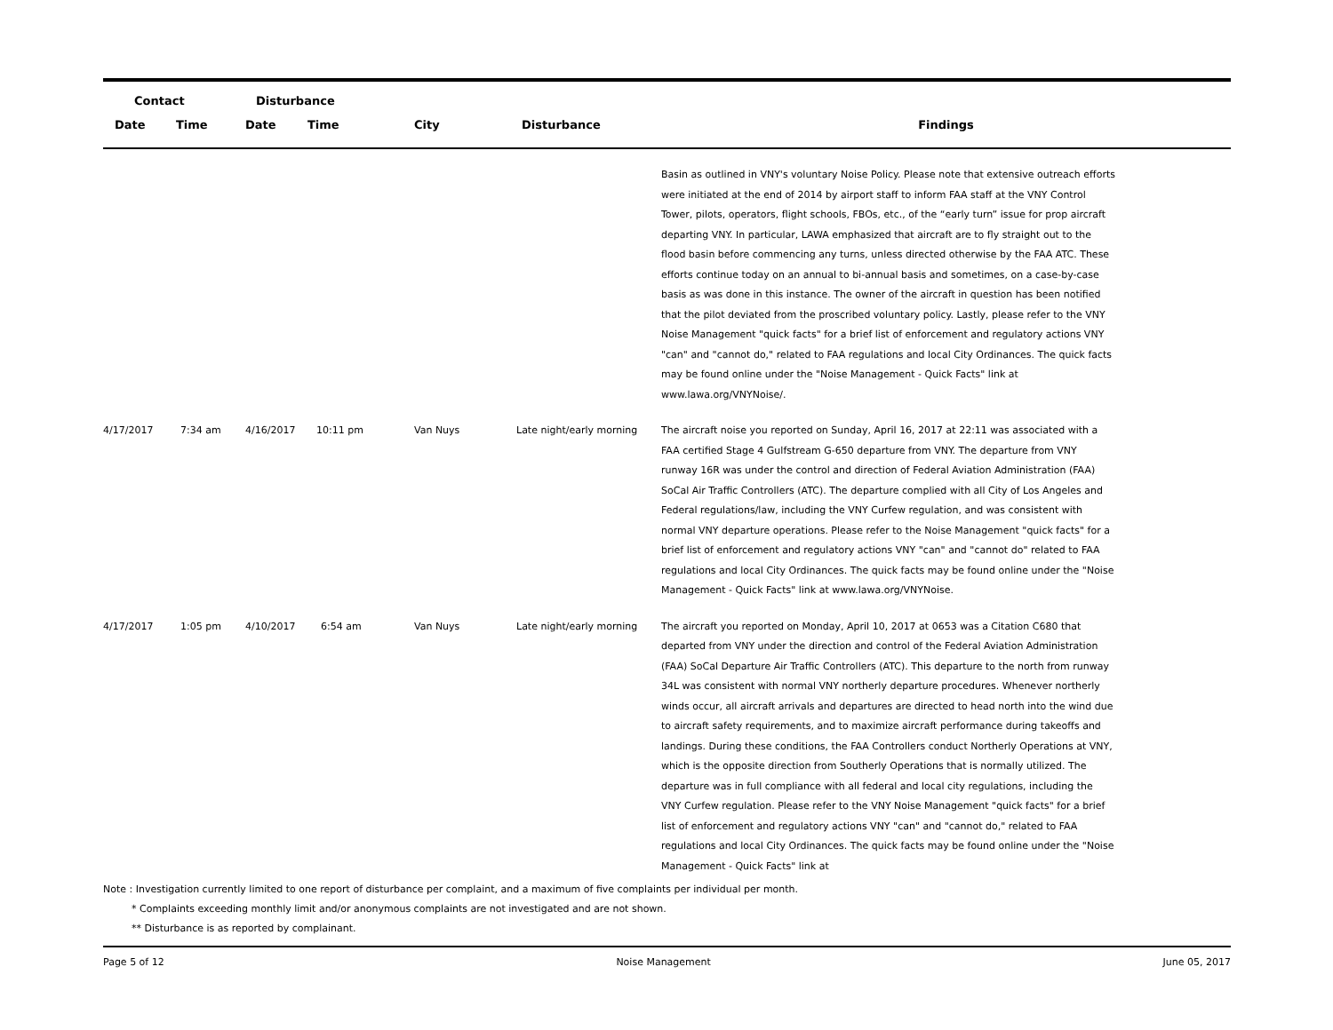| Contact | | Disturbance | | | | |
| --- | --- | --- | --- | --- | --- | --- |
| Date | Time | Date | Time | City | Disturbance | Findings |
| | | | | | | Basin as outlined in VNY's voluntary Noise Policy. Please note that extensive outreach efforts were initiated at the end of 2014 by airport staff to inform FAA staff at the VNY Control Tower, pilots, operators, flight schools, FBOs, etc., of the “early turn” issue for prop aircraft departing VNY. In particular, LAWA emphasized that aircraft are to fly straight out to the flood basin before commencing any turns, unless directed otherwise by the FAA ATC. These efforts continue today on an annual to bi-annual basis and sometimes, on a case-by-case basis as was done in this instance. The owner of the aircraft in question has been notified that the pilot deviated from the proscribed voluntary policy. Lastly, please refer to the VNY Noise Management "quick facts" for a brief list of enforcement and regulatory actions VNY "can" and "cannot do," related to FAA regulations and local City Ordinances. The quick facts may be found online under the "Noise Management - Quick Facts" link at www.lawa.org/VNYNoise/. |
| 4/17/2017 | 7:34 am | 4/16/2017 | 10:11 pm | Van Nuys | Late night/early morning | The aircraft noise you reported on Sunday, April 16, 2017 at 22:11 was associated with a FAA certified Stage 4 Gulfstream G-650 departure from VNY. The departure from VNY runway 16R was under the control and direction of Federal Aviation Administration (FAA) SoCal Air Traffic Controllers (ATC). The departure complied with all City of Los Angeles and Federal regulations/law, including the VNY Curfew regulation, and was consistent with normal VNY departure operations. Please refer to the Noise Management "quick facts" for a brief list of enforcement and regulatory actions VNY "can" and "cannot do" related to FAA regulations and local City Ordinances. The quick facts may be found online under the "Noise Management - Quick Facts" link at www.lawa.org/VNYNoise. |
| 4/17/2017 | 1:05 pm | 4/10/2017 | 6:54 am | Van Nuys | Late night/early morning | The aircraft you reported on Monday, April 10, 2017 at 0653 was a Citation C680 that departed from VNY under the direction and control of the Federal Aviation Administration (FAA) SoCal Departure Air Traffic Controllers (ATC). This departure to the north from runway 34L was consistent with normal VNY northerly departure procedures. Whenever northerly winds occur, all aircraft arrivals and departures are directed to head north into the wind due to aircraft safety requirements, and to maximize aircraft performance during takeoffs and landings. During these conditions, the FAA Controllers conduct Northerly Operations at VNY, which is the opposite direction from Southerly Operations that is normally utilized. The departure was in full compliance with all federal and local city regulations, including the VNY Curfew regulation. Please refer to the VNY Noise Management "quick facts" for a brief list of enforcement and regulatory actions VNY "can" and "cannot do," related to FAA regulations and local City Ordinances. The quick facts may be found online under the "Noise Management - Quick Facts" link at |
Note : Investigation currently limited to one report of disturbance per complaint, and a maximum of five complaints per individual per month.
* Complaints exceeding monthly limit and/or anonymous complaints are not investigated and are not shown.
** Disturbance is as reported by complainant.
Page 5 of 12 Noise Management June 05, 2017